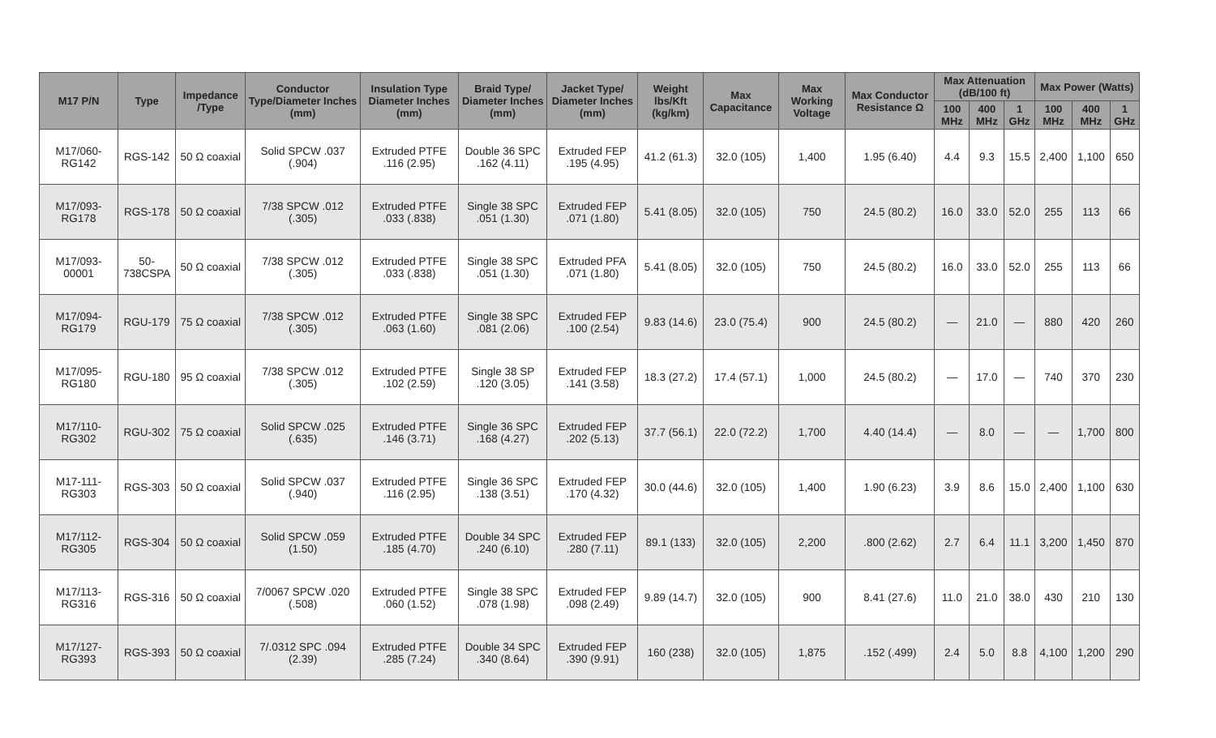| M17 P/N | Type | Impedance /Type | Conductor Type/Diameter Inches (mm) | Insulation Type Diameter Inches (mm) | Braid Type/ Diameter Inches (mm) | Jacket Type/ Diameter Inches (mm) | Weight lbs/Kft (kg/km) | Max Capacitance | Max Working Voltage | Max Conductor Resistance Ω | Max Attenuation (dB/100 ft) | | | Max Power (Watts) | | |
| --- | --- | --- | --- | --- | --- | --- | --- | --- | --- | --- | --- | --- | --- | --- | --- | --- |
| | | | | | | | | | | | 100 MHz | 400 MHz | 1 GHz | 100 MHz | 400 MHz | 1 GHz |
| M17/060-RG142 | RGS-142 | 50 Ω coaxial | Solid SPCW .037 (.904) | Extruded PTFE .116 (2.95) | Double 36 SPC .162 (4.11) | Extruded FEP .195 (4.95) | 41.2 (61.3) | 32.0 (105) | 1,400 | 1.95 (6.40) | 4.4 | 9.3 | 15.5 | 2,400 | 1,100 | 650 |
| M17/093-RG178 | RGS-178 | 50 Ω coaxial | 7/38 SPCW .012 (.305) | Extruded PTFE .033 (.838) | Single 38 SPC .051 (1.30) | Extruded FEP .071 (1.80) | 5.41 (8.05) | 32.0 (105) | 750 | 24.5 (80.2) | 16.0 | 33.0 | 52.0 | 255 | 113 | 66 |
| M17/093-00001 | 50-738CSPA | 50 Ω coaxial | 7/38 SPCW .012 (.305) | Extruded PTFE .033 (.838) | Single 38 SPC .051 (1.30) | Extruded PFA .071 (1.80) | 5.41 (8.05) | 32.0 (105) | 750 | 24.5 (80.2) | 16.0 | 33.0 | 52.0 | 255 | 113 | 66 |
| M17/094-RG179 | RGU-179 | 75 Ω coaxial | 7/38 SPCW .012 (.305) | Extruded PTFE .063 (1.60) | Single 38 SPC .081 (2.06) | Extruded FEP .100 (2.54) | 9.83 (14.6) | 23.0 (75.4) | 900 | 24.5 (80.2) | — | 21.0 | — | 880 | 420 | 260 |
| M17/095-RG180 | RGU-180 | 95 Ω coaxial | 7/38 SPCW .012 (.305) | Extruded PTFE .102 (2.59) | Single 38 SP .120 (3.05) | Extruded FEP .141 (3.58) | 18.3 (27.2) | 17.4 (57.1) | 1,000 | 24.5 (80.2) | — | 17.0 | — | 740 | 370 | 230 |
| M17/110-RG302 | RGU-302 | 75 Ω coaxial | Solid SPCW .025 (.635) | Extruded PTFE .146 (3.71) | Single 36 SPC .168 (4.27) | Extruded FEP .202 (5.13) | 37.7 (56.1) | 22.0 (72.2) | 1,700 | 4.40 (14.4) | — | 8.0 | — | — | 1,700 | 800 |
| M17-111-RG303 | RGS-303 | 50 Ω coaxial | Solid SPCW .037 (.940) | Extruded PTFE .116 (2.95) | Single 36 SPC .138 (3.51) | Extruded FEP .170 (4.32) | 30.0 (44.6) | 32.0 (105) | 1,400 | 1.90 (6.23) | 3.9 | 8.6 | 15.0 | 2,400 | 1,100 | 630 |
| M17/112-RG305 | RGS-304 | 50 Ω coaxial | Solid SPCW .059 (1.50) | Extruded PTFE .185 (4.70) | Double 34 SPC .240 (6.10) | Extruded FEP .280 (7.11) | 89.1 (133) | 32.0 (105) | 2,200 | .800 (2.62) | 2.7 | 6.4 | 11.1 | 3,200 | 1,450 | 870 |
| M17/113-RG316 | RGS-316 | 50 Ω coaxial | 7/0067 SPCW .020 (.508) | Extruded PTFE .060 (1.52) | Single 38 SPC .078 (1.98) | Extruded FEP .098 (2.49) | 9.89 (14.7) | 32.0 (105) | 900 | 8.41 (27.6) | 11.0 | 21.0 | 38.0 | 430 | 210 | 130 |
| M17/127-RG393 | RGS-393 | 50 Ω coaxial | 7/.0312 SPC .094 (2.39) | Extruded PTFE .285 (7.24) | Double 34 SPC .340 (8.64) | Extruded FEP .390 (9.91) | 160 (238) | 32.0 (105) | 1,875 | .152 (.499) | 2.4 | 5.0 | 8.8 | 4,100 | 1,200 | 290 |